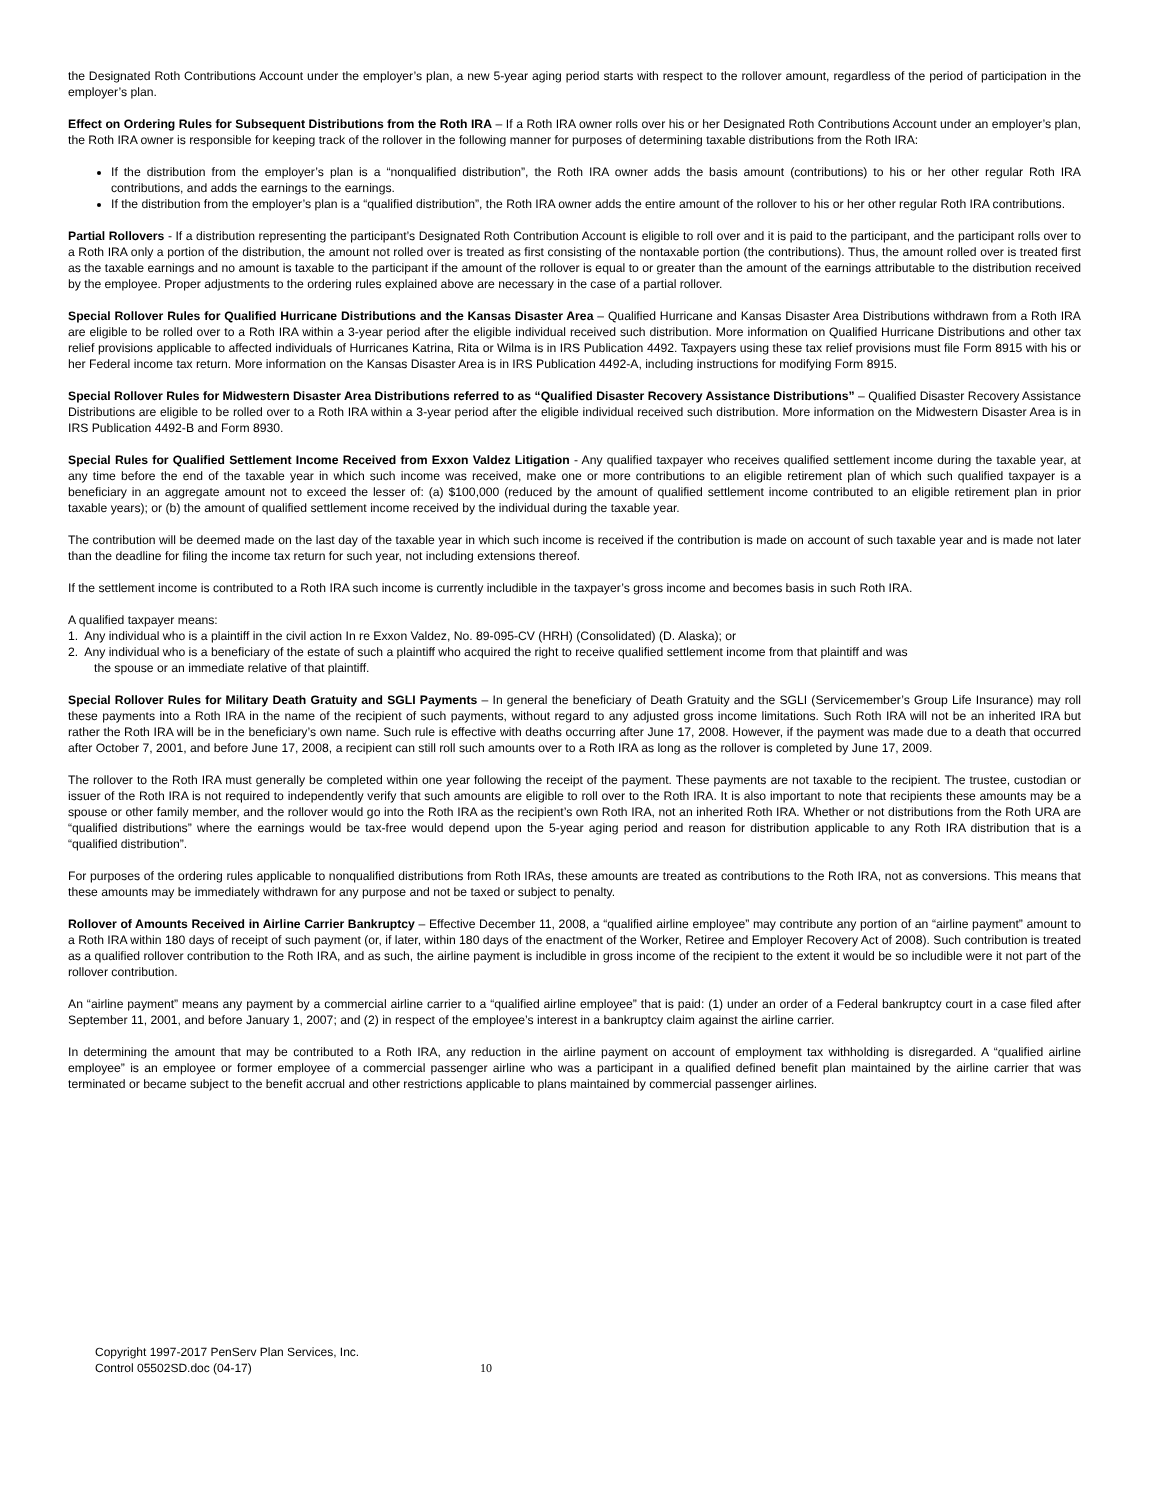the Designated Roth Contributions Account under the employer’s plan, a new 5-year aging period starts with respect to the rollover amount, regardless of the period of participation in the employer’s plan.
Effect on Ordering Rules for Subsequent Distributions from the Roth IRA – If a Roth IRA owner rolls over his or her Designated Roth Contributions Account under an employer’s plan, the Roth IRA owner is responsible for keeping track of the rollover in the following manner for purposes of determining taxable distributions from the Roth IRA:
If the distribution from the employer’s plan is a “nonqualified distribution”, the Roth IRA owner adds the basis amount (contributions) to his or her other regular Roth IRA contributions, and adds the earnings to the earnings.
If the distribution from the employer’s plan is a “qualified distribution”, the Roth IRA owner adds the entire amount of the rollover to his or her other regular Roth IRA contributions.
Partial Rollovers - If a distribution representing the participant’s Designated Roth Contribution Account is eligible to roll over and it is paid to the participant, and the participant rolls over to a Roth IRA only a portion of the distribution, the amount not rolled over is treated as first consisting of the nontaxable portion (the contributions). Thus, the amount rolled over is treated first as the taxable earnings and no amount is taxable to the participant if the amount of the rollover is equal to or greater than the amount of the earnings attributable to the distribution received by the employee. Proper adjustments to the ordering rules explained above are necessary in the case of a partial rollover.
Special Rollover Rules for Qualified Hurricane Distributions and the Kansas Disaster Area – Qualified Hurricane and Kansas Disaster Area Distributions withdrawn from a Roth IRA are eligible to be rolled over to a Roth IRA within a 3-year period after the eligible individual received such distribution. More information on Qualified Hurricane Distributions and other tax relief provisions applicable to affected individuals of Hurricanes Katrina, Rita or Wilma is in IRS Publication 4492. Taxpayers using these tax relief provisions must file Form 8915 with his or her Federal income tax return. More information on the Kansas Disaster Area is in IRS Publication 4492-A, including instructions for modifying Form 8915.
Special Rollover Rules for Midwestern Disaster Area Distributions referred to as “Qualified Disaster Recovery Assistance Distributions” – Qualified Disaster Recovery Assistance Distributions are eligible to be rolled over to a Roth IRA within a 3-year period after the eligible individual received such distribution. More information on the Midwestern Disaster Area is in IRS Publication 4492-B and Form 8930.
Special Rules for Qualified Settlement Income Received from Exxon Valdez Litigation - Any qualified taxpayer who receives qualified settlement income during the taxable year, at any time before the end of the taxable year in which such income was received, make one or more contributions to an eligible retirement plan of which such qualified taxpayer is a beneficiary in an aggregate amount not to exceed the lesser of: (a) $100,000 (reduced by the amount of qualified settlement income contributed to an eligible retirement plan in prior taxable years); or (b) the amount of qualified settlement income received by the individual during the taxable year.
The contribution will be deemed made on the last day of the taxable year in which such income is received if the contribution is made on account of such taxable year and is made not later than the deadline for filing the income tax return for such year, not including extensions thereof.
If the settlement income is contributed to a Roth IRA such income is currently includible in the taxpayer’s gross income and becomes basis in such Roth IRA.
A qualified taxpayer means:
1. Any individual who is a plaintiff in the civil action In re Exxon Valdez, No. 89-095-CV (HRH) (Consolidated) (D. Alaska); or
2. Any individual who is a beneficiary of the estate of such a plaintiff who acquired the right to receive qualified settlement income from that plaintiff and was
the spouse or an immediate relative of that plaintiff.
Special Rollover Rules for Military Death Gratuity and SGLI Payments – In general the beneficiary of Death Gratuity and the SGLI (Servicemember’s Group Life Insurance) may roll these payments into a Roth IRA in the name of the recipient of such payments, without regard to any adjusted gross income limitations. Such Roth IRA will not be an inherited IRA but rather the Roth IRA will be in the beneficiary’s own name. Such rule is effective with deaths occurring after June 17, 2008. However, if the payment was made due to a death that occurred after October 7, 2001, and before June 17, 2008, a recipient can still roll such amounts over to a Roth IRA as long as the rollover is completed by June 17, 2009.
The rollover to the Roth IRA must generally be completed within one year following the receipt of the payment. These payments are not taxable to the recipient. The trustee, custodian or issuer of the Roth IRA is not required to independently verify that such amounts are eligible to roll over to the Roth IRA. It is also important to note that recipients these amounts may be a spouse or other family member, and the rollover would go into the Roth IRA as the recipient’s own Roth IRA, not an inherited Roth IRA. Whether or not distributions from the Roth URA are “qualified distributions” where the earnings would be tax-free would depend upon the 5-year aging period and reason for distribution applicable to any Roth IRA distribution that is a “qualified distribution”.
For purposes of the ordering rules applicable to nonqualified distributions from Roth IRAs, these amounts are treated as contributions to the Roth IRA, not as conversions. This means that these amounts may be immediately withdrawn for any purpose and not be taxed or subject to penalty.
Rollover of Amounts Received in Airline Carrier Bankruptcy – Effective December 11, 2008, a “qualified airline employee” may contribute any portion of an “airline payment” amount to a Roth IRA within 180 days of receipt of such payment (or, if later, within 180 days of the enactment of the Worker, Retiree and Employer Recovery Act of 2008). Such contribution is treated as a qualified rollover contribution to the Roth IRA, and as such, the airline payment is includible in gross income of the recipient to the extent it would be so includible were it not part of the rollover contribution.
An “airline payment” means any payment by a commercial airline carrier to a “qualified airline employee” that is paid: (1) under an order of a Federal bankruptcy court in a case filed after September 11, 2001, and before January 1, 2007; and (2) in respect of the employee’s interest in a bankruptcy claim against the airline carrier.
In determining the amount that may be contributed to a Roth IRA, any reduction in the airline payment on account of employment tax withholding is disregarded. A “qualified airline employee” is an employee or former employee of a commercial passenger airline who was a participant in a qualified defined benefit plan maintained by the airline carrier that was terminated or became subject to the benefit accrual and other restrictions applicable to plans maintained by commercial passenger airlines.
Copyright 1997-2017 PenServ Plan Services, Inc.
Control 05502SD.doc (04-17) 10